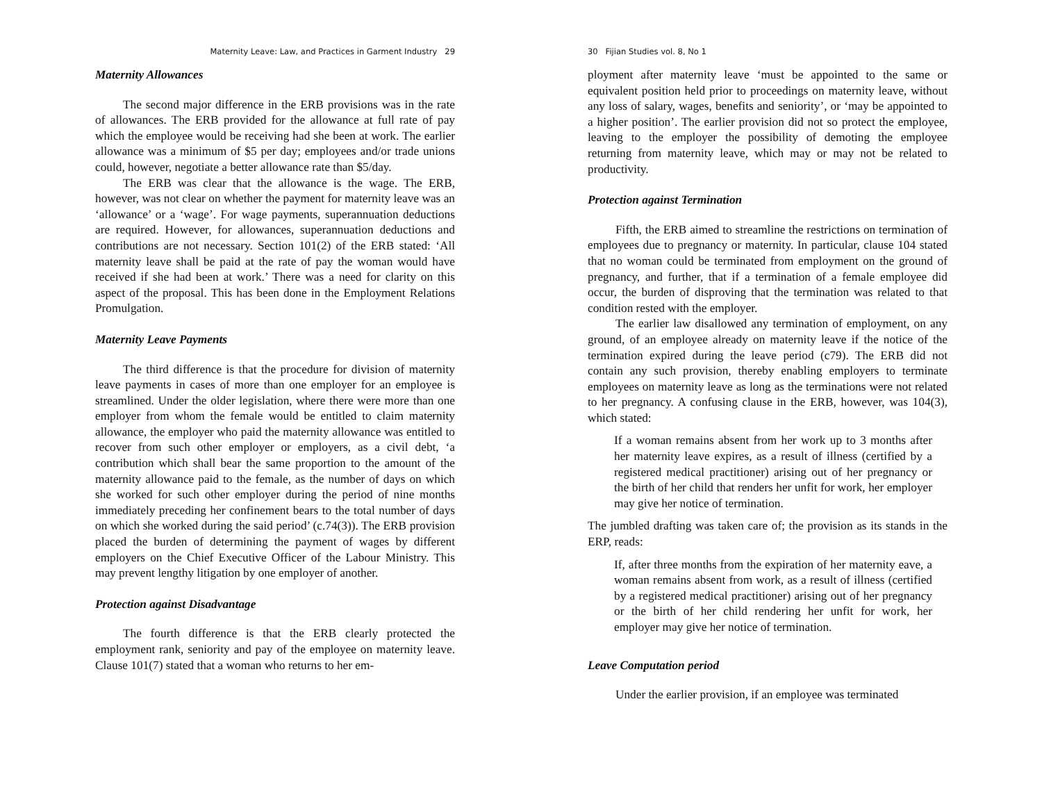Maternity Leave: Law, and Practices in Garment Industry 29
Maternity Allowances
The second major difference in the ERB provisions was in the rate of allowances. The ERB provided for the allowance at full rate of pay which the employee would be receiving had she been at work. The earlier allowance was a minimum of $5 per day; employees and/or trade unions could, however, negotiate a better allowance rate than $5/day.
The ERB was clear that the allowance is the wage. The ERB, however, was not clear on whether the payment for maternity leave was an ‘allowance’ or a ‘wage’. For wage payments, superannuation deductions are required. However, for allowances, superannuation deductions and contributions are not necessary. Section 101(2) of the ERB stated: ‘All maternity leave shall be paid at the rate of pay the woman would have received if she had been at work.’ There was a need for clarity on this aspect of the proposal. This has been done in the Employment Relations Promulgation.
Maternity Leave Payments
The third difference is that the procedure for division of maternity leave payments in cases of more than one employer for an employee is streamlined. Under the older legislation, where there were more than one employer from whom the female would be entitled to claim maternity allowance, the employer who paid the maternity allowance was entitled to recover from such other employer or employers, as a civil debt, ‘a contribution which shall bear the same proportion to the amount of the maternity allowance paid to the female, as the number of days on which she worked for such other employer during the period of nine months immediately preceding her confinement bears to the total number of days on which she worked during the said period’ (c.74(3)). The ERB provision placed the burden of determining the payment of wages by different employers on the Chief Executive Officer of the Labour Ministry. This may prevent lengthy litigation by one employer of another.
Protection against Disadvantage
The fourth difference is that the ERB clearly protected the employment rank, seniority and pay of the employee on maternity leave. Clause 101(7) stated that a woman who returns to her em-
30 Fijian Studies vol. 8, No 1
ployment after maternity leave ‘must be appointed to the same or equivalent position held prior to proceedings on maternity leave, without any loss of salary, wages, benefits and seniority’, or ‘may be appointed to a higher position’. The earlier provision did not so protect the employee, leaving to the employer the possibility of demoting the employee returning from maternity leave, which may or may not be related to productivity.
Protection against Termination
Fifth, the ERB aimed to streamline the restrictions on termination of employees due to pregnancy or maternity. In particular, clause 104 stated that no woman could be terminated from employment on the ground of pregnancy, and further, that if a termination of a female employee did occur, the burden of disproving that the termination was related to that condition rested with the employer.
The earlier law disallowed any termination of employment, on any ground, of an employee already on maternity leave if the notice of the termination expired during the leave period (c79). The ERB did not contain any such provision, thereby enabling employers to terminate employees on maternity leave as long as the terminations were not related to her pregnancy. A confusing clause in the ERB, however, was 104(3), which stated:
If a woman remains absent from her work up to 3 months after her maternity leave expires, as a result of illness (certified by a registered medical practitioner) arising out of her pregnancy or the birth of her child that renders her unfit for work, her employer may give her notice of termination.
The jumbled drafting was taken care of; the provision as its stands in the ERP, reads:
If, after three months from the expiration of her maternity eave, a woman remains absent from work, as a result of illness (certified by a registered medical practitioner) arising out of her pregnancy or the birth of her child rendering her unfit for work, her employer may give her notice of termination.
Leave Computation period
Under the earlier provision, if an employee was terminated